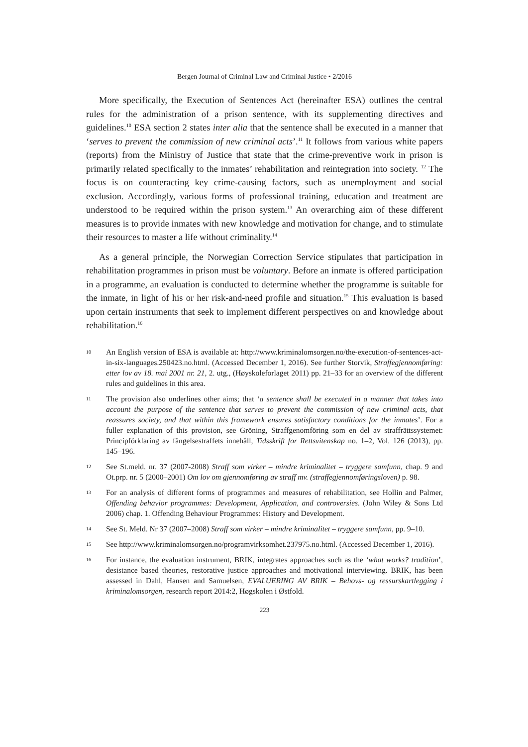Bergen Journal of Criminal Law and Criminal Justice • 2/2016
More specifically, the Execution of Sentences Act (hereinafter ESA) outlines the central rules for the administration of a prison sentence, with its supplementing directives and guidelines.<sup>10</sup> ESA section 2 states inter alia that the sentence shall be executed in a manner that ‘serves to prevent the commission of new criminal acts’.<sup>11</sup> It follows from various white papers (reports) from the Ministry of Justice that state that the crime-preventive work in prison is primarily related specifically to the inmates’ rehabilitation and reintegration into society. <sup>12</sup> The focus is on counteracting key crime-causing factors, such as unemployment and social exclusion. Accordingly, various forms of professional training, education and treatment are understood to be required within the prison system.<sup>13</sup> An overarching aim of these different measures is to provide inmates with new knowledge and motivation for change, and to stimulate their resources to master a life without criminality.<sup>14</sup>
As a general principle, the Norwegian Correction Service stipulates that participation in rehabilitation programmes in prison must be voluntary. Before an inmate is offered participation in a programme, an evaluation is conducted to determine whether the programme is suitable for the inmate, in light of his or her risk-and-need profile and situation.<sup>15</sup> This evaluation is based upon certain instruments that seek to implement different perspectives on and knowledge about rehabilitation.<sup>16</sup>
10 An English version of ESA is available at: http://www.kriminalomsorgen.no/the-execution-of-sentences-act-in-six-languages.250423.no.html. (Accessed December 1, 2016). See further Storvik, Straffegjennomføring: etter lov av 18. mai 2001 nr. 21, 2. utg., (Høyskoleforlaget 2011) pp. 21–33 for an overview of the different rules and guidelines in this area.
11 The provision also underlines other aims; that ‘a sentence shall be executed in a manner that takes into account the purpose of the sentence that serves to prevent the commission of new criminal acts, that reassures society, and that within this framework ensures satisfactory conditions for the inmates’. For a fuller explanation of this provision, see Gröning, Straffgenomföring som en del av straffrättssystemet: Principförklaring av fängelsestraffets innehåll, Tidsskrift for Rettsvitenskap no. 1–2, Vol. 126 (2013), pp. 145–196.
12 See St.meld. nr. 37 (2007-2008) Straff som virker – mindre kriminalitet – tryggere samfunn, chap. 9 and Ot.prp. nr. 5 (2000–2001) Om lov om gjennomføring av straff mv. (straffegjennomføringsloven) p. 98.
13 For an analysis of different forms of programmes and measures of rehabilitation, see Hollin and Palmer, Offending behavior programmes: Development, Application, and controversies. (John Wiley & Sons Ltd 2006) chap. 1. Offending Behaviour Programmes: History and Development.
14 See St. Meld. Nr 37 (2007–2008) Straff som virker – mindre kriminalitet – tryggere samfunn, pp. 9–10.
15 See http://www.kriminalomsorgen.no/programvirksomhet.237975.no.html. (Accessed December 1, 2016).
16 For instance, the evaluation instrument, BRIK, integrates approaches such as the ‘what works? tradition’, desistance based theories, restorative justice approaches and motivational interviewing. BRIK, has been assessed in Dahl, Hansen and Samuelsen, EVALUERING AV BRIK – Behovs- og ressurskartlegging i kriminalomsorgen, research report 2014:2, Høgskolen i Østfold.
223